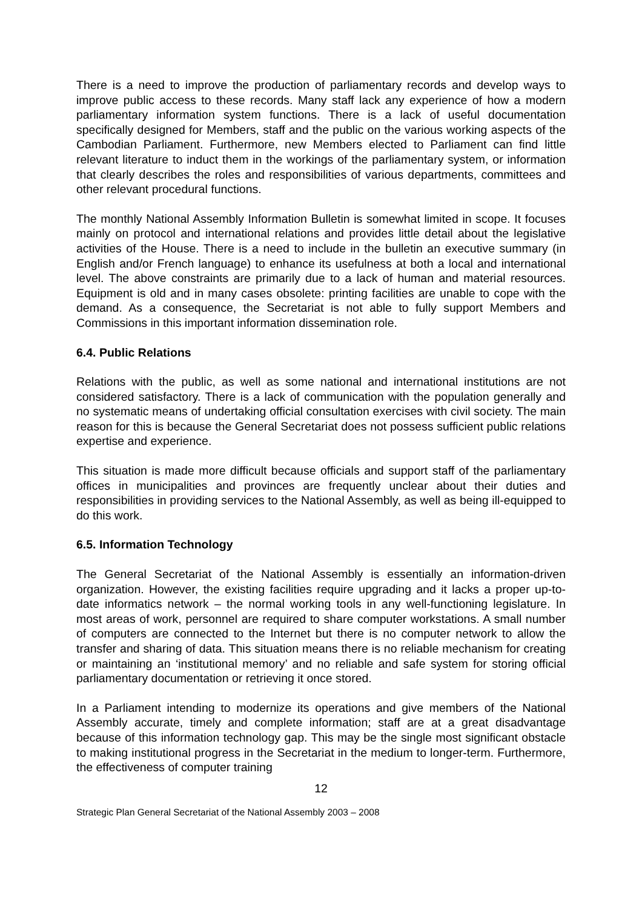There is a need to improve the production of parliamentary records and develop ways to improve public access to these records. Many staff lack any experience of how a modern parliamentary information system functions. There is a lack of useful documentation specifically designed for Members, staff and the public on the various working aspects of the Cambodian Parliament. Furthermore, new Members elected to Parliament can find little relevant literature to induct them in the workings of the parliamentary system, or information that clearly describes the roles and responsibilities of various departments, committees and other relevant procedural functions.
The monthly National Assembly Information Bulletin is somewhat limited in scope. It focuses mainly on protocol and international relations and provides little detail about the legislative activities of the House. There is a need to include in the bulletin an executive summary (in English and/or French language) to enhance its usefulness at both a local and international level. The above constraints are primarily due to a lack of human and material resources. Equipment is old and in many cases obsolete: printing facilities are unable to cope with the demand. As a consequence, the Secretariat is not able to fully support Members and Commissions in this important information dissemination role.
6.4. Public Relations
Relations with the public, as well as some national and international institutions are not considered satisfactory. There is a lack of communication with the population generally and no systematic means of undertaking official consultation exercises with civil society. The main reason for this is because the General Secretariat does not possess sufficient public relations expertise and experience.
This situation is made more difficult because officials and support staff of the parliamentary offices in municipalities and provinces are frequently unclear about their duties and responsibilities in providing services to the National Assembly, as well as being ill-equipped to do this work.
6.5. Information Technology
The General Secretariat of the National Assembly is essentially an information-driven organization. However, the existing facilities require upgrading and it lacks a proper up-to-date informatics network – the normal working tools in any well-functioning legislature. In most areas of work, personnel are required to share computer workstations. A small number of computers are connected to the Internet but there is no computer network to allow the transfer and sharing of data. This situation means there is no reliable mechanism for creating or maintaining an ‘institutional memory’ and no reliable and safe system for storing official parliamentary documentation or retrieving it once stored.
In a Parliament intending to modernize its operations and give members of the National Assembly accurate, timely and complete information; staff are at a great disadvantage because of this information technology gap. This may be the single most significant obstacle to making institutional progress in the Secretariat in the medium to longer-term. Furthermore, the effectiveness of computer training
12
Strategic Plan General Secretariat of the National Assembly 2003 – 2008